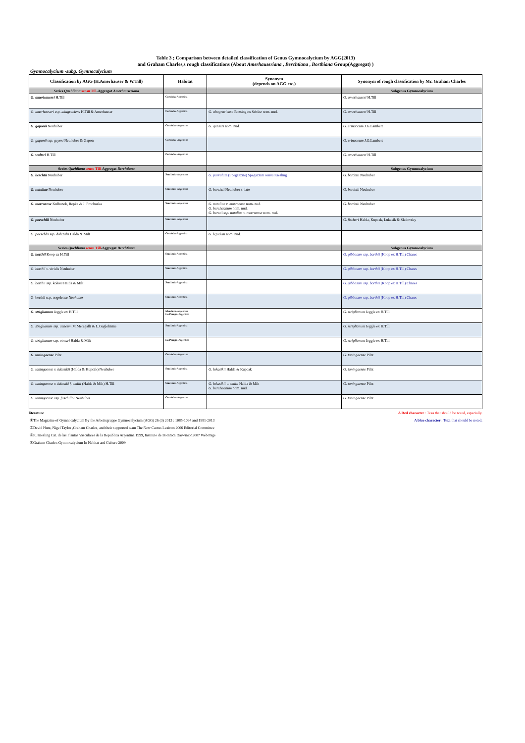Table 3 ; Comparison between detailed classification of Genus Gymnocalycium by AGG(2013)
and Graham Charles,s rough classifications (About Amerhauseriana , Berchtiana , Borthiana Group(Aggregat) )
Gymnocalycium -subg. Gymnocalycium
| Classification by AGG (H.Amerhauser & W.Till) | Habitat | Synonym (depends on AGG etc.) | Synonym of rough classification by Mr. Graham Charles |
| --- | --- | --- | --- |
| Series Quehliana sensu Till -Aggregat Amerhauseriana | | | Subgenus Gymnocalycium |
| G. amerhauseri H.Till | Cordoba -Argentina | | G. amerhauseri H.Till |
| G. amerhauseri ssp. altagraciens H.Till & Amerhauser | Cordoba -Argentina | G. altagraciense Bozsing ex Schütz nom. nud. | G. amerhauseri H.Till |
| G. gaponii Neuhuber | Cordoba - Argentina | G. genseri nom. nud. | G. erinaceum J.G.Lambert |
| G. gaponii ssp. geyeri Neuhuber & Gapon | Cordoba - Argentina | | G. erinaceum J.G.Lambert |
| G. walteri H.Till | Cordoba - Argentina | | G. amerhauseri H.Till |
| Series Quehliana sensu Till -Aggregat Berchtiana | | | Subgenus Gymnocalycium |
| G. berchtii Neuhuber | San Luis - Argentina | G. parvulum (Spegazzini) Spegazzini sensu Kiesling | G. berchtii Neuhuber |
| G. nataliae Neuhuber | San Luis - Argentina | G. berchtii Neuhuber s. lato | G. berchtii Neuhuber |
| G. morroense Kulhanek, Repka & J. Prochazka | San Luis - Argentina | G. nataliae v. morroense nom. nud. G. berchtianum nom. nud. G. berctii ssp. nataliae v. morroense nom. nud. | G. berchtii Neuhuber |
| G. poeschlii Neuhuber | San Luis - Argentina | | G. fischeri Halda, Kupcak, Lukasik & Sladovsky |
| G. poeschlii ssp. dolezalii Halda & Milt | Cordoba -Argentina | G. lepidum nom. nud. | |
| Series Quehliana sensu Till -Aggregat Berchtiana | | | Subgenus Gymnocalycium |
| G. borthii Koop ex H.Till | San Luis -Argentina | | G. gibbosum ssp. borthii (Koop ex H.Till) Chares |
| G. borthii v. viridis Neuhuber | San Luis -Argentina | | G. gibbosum ssp. borthii (Koop ex H.Till) Chares |
| G. borthii ssp. kokori Haida & Milt | San Luis -Argentina | | G. gibbosum ssp. borthii (Koop ex H.Till) Chares |
| G. borthii ssp. nogolense Neuhuber | San Luis -Argentina | | G. gibbosum ssp. borthii (Koop ex H.Till) Chares |
| G. striglianum Jeggle ex H.Till | Mendoza -Argentina La Pampa -Argentina | | G. striglianum Jeggle ex H.Till |
| G. striglianum ssp. aeneum M.Meregalli & L.Guglelmine | San Luis -Argentina | | G. striglianum Jeggle ex H.Till |
| G. striglianum ssp. otmari Halda & Milt | La Pampa -Argentina | | G. striglianum Jeggle ex H.Till |
| G. taningaense Piltz | Cordoba - Argentina | | G. taningaense Piltz |
| G. taningaense v. lukasikii (Halda & Kupcak) Neuhuber | San Luis -Argentina | G. lukasikii Halda & Kupcak | G. taningaense Piltz |
| G. taningaense v. lukasiki f. emilii (Halda & Milt) H.Till | San Luis -Argentina | G. lukasikii v. emilii Halda & Milt G. berchtianum nom. nud. | G. taningaense Piltz |
| G. taningaense ssp. fuschilloi Neuhuber | Cordoba - Argentina | | G. taningaense Piltz |
literature
①The Magazine of Gymnocalycium By the Arbeitsgruppe Gymnocalycium (AGG) 26 (3) 2013 : 1085-1094 and 1981-2013
②David Hunt, Nigel Taylor ,Graham Charles, and their supported team The New Cactus Lexicon 2006 Editorial Committee
③R. Kiesling Cat. de las Plantas Vasculares de la Republica Argentina 1999, Instituto de Botanica Darwinion2007 Web Page
④Graham Charles Gymnocalycium In Habitat and Culture 2009
A Red character : Texa that should be noted, especially.
A blue character : Texa that should be noted.